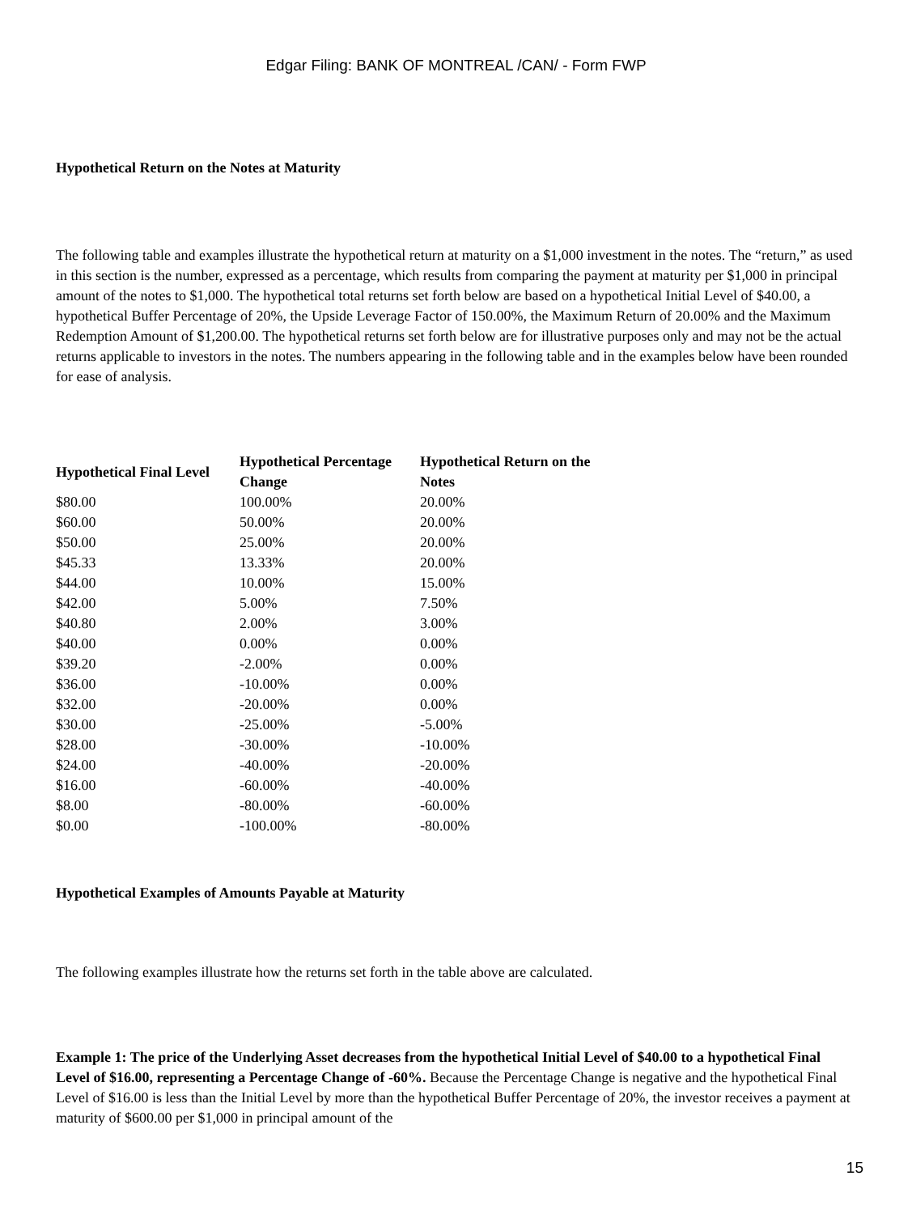Edgar Filing: BANK OF MONTREAL /CAN/ - Form FWP
Hypothetical Return on the Notes at Maturity
The following table and examples illustrate the hypothetical return at maturity on a $1,000 investment in the notes. The “return,” as used in this section is the number, expressed as a percentage, which results from comparing the payment at maturity per $1,000 in principal amount of the notes to $1,000. The hypothetical total returns set forth below are based on a hypothetical Initial Level of $40.00, a hypothetical Buffer Percentage of 20%, the Upside Leverage Factor of 150.00%, the Maximum Return of 20.00% and the Maximum Redemption Amount of $1,200.00. The hypothetical returns set forth below are for illustrative purposes only and may not be the actual returns applicable to investors in the notes. The numbers appearing in the following table and in the examples below have been rounded for ease of analysis.
| Hypothetical Final Level | Hypothetical Percentage Change | Hypothetical Return on the Notes |
| --- | --- | --- |
| $80.00 | 100.00% | 20.00% |
| $60.00 | 50.00% | 20.00% |
| $50.00 | 25.00% | 20.00% |
| $45.33 | 13.33% | 20.00% |
| $44.00 | 10.00% | 15.00% |
| $42.00 | 5.00% | 7.50% |
| $40.80 | 2.00% | 3.00% |
| $40.00 | 0.00% | 0.00% |
| $39.20 | -2.00% | 0.00% |
| $36.00 | -10.00% | 0.00% |
| $32.00 | -20.00% | 0.00% |
| $30.00 | -25.00% | -5.00% |
| $28.00 | -30.00% | -10.00% |
| $24.00 | -40.00% | -20.00% |
| $16.00 | -60.00% | -40.00% |
| $8.00 | -80.00% | -60.00% |
| $0.00 | -100.00% | -80.00% |
Hypothetical Examples of Amounts Payable at Maturity
The following examples illustrate how the returns set forth in the table above are calculated.
Example 1: The price of the Underlying Asset decreases from the hypothetical Initial Level of $40.00 to a hypothetical Final Level of $16.00, representing a Percentage Change of -60%. Because the Percentage Change is negative and the hypothetical Final Level of $16.00 is less than the Initial Level by more than the hypothetical Buffer Percentage of 20%, the investor receives a payment at maturity of $600.00 per $1,000 in principal amount of the
15